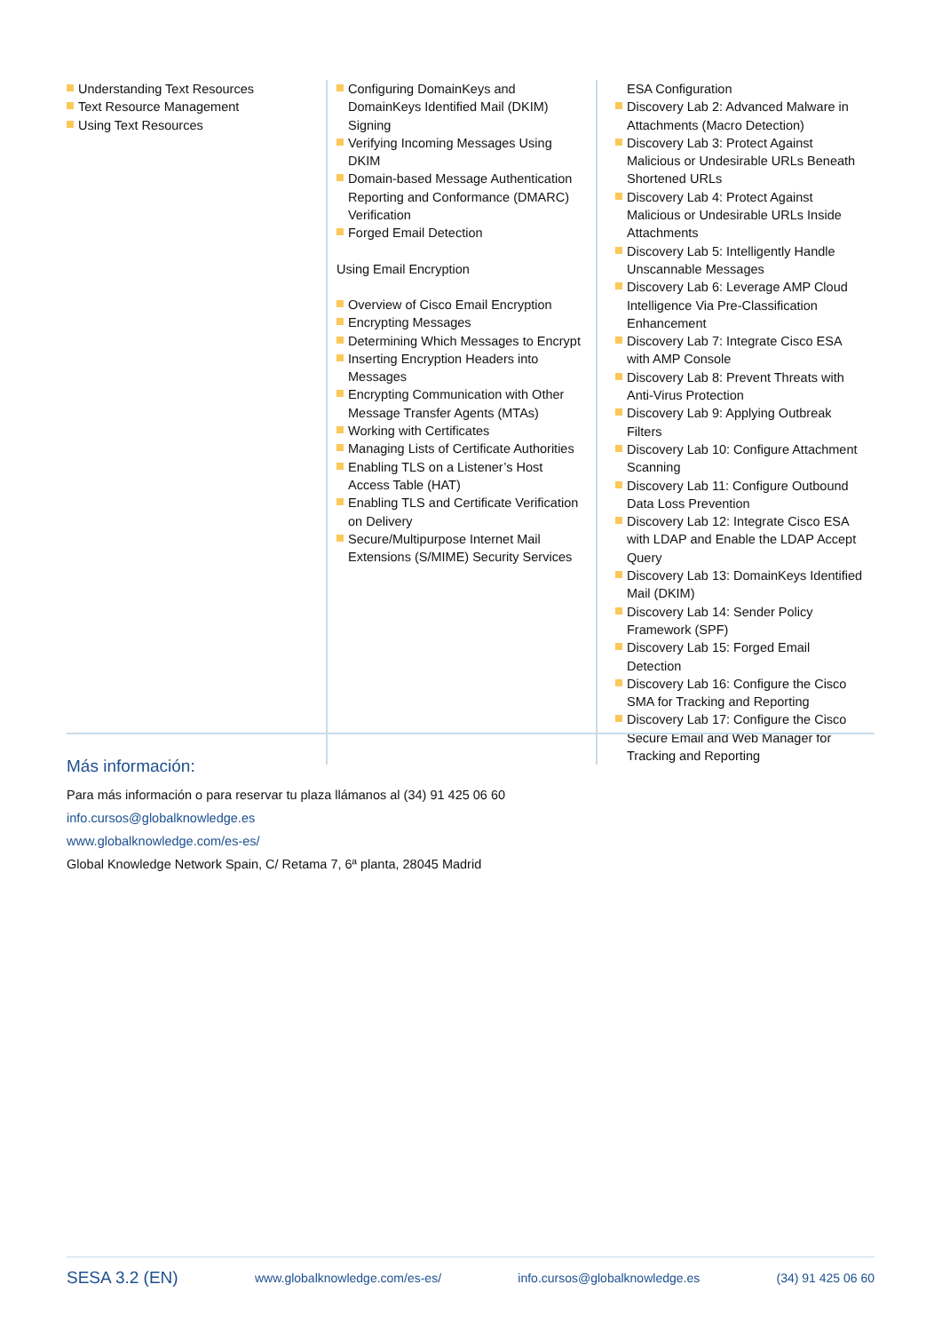Understanding Text Resources
Text Resource Management
Using Text Resources
Configuring DomainKeys and DomainKeys Identified Mail (DKIM) Signing
Verifying Incoming Messages Using DKIM
Domain-based Message Authentication Reporting and Conformance (DMARC) Verification
Forged Email Detection
Using Email Encryption
Overview of Cisco Email Encryption
Encrypting Messages
Determining Which Messages to Encrypt
Inserting Encryption Headers into Messages
Encrypting Communication with Other Message Transfer Agents (MTAs)
Working with Certificates
Managing Lists of Certificate Authorities
Enabling TLS on a Listener’s Host Access Table (HAT)
Enabling TLS and Certificate Verification on Delivery
Secure/Multipurpose Internet Mail Extensions (S/MIME) Security Services
ESA Configuration
Discovery Lab 2: Advanced Malware in Attachments (Macro Detection)
Discovery Lab 3: Protect Against Malicious or Undesirable URLs Beneath Shortened URLs
Discovery Lab 4: Protect Against Malicious or Undesirable URLs Inside Attachments
Discovery Lab 5: Intelligently Handle Unscannable Messages
Discovery Lab 6: Leverage AMP Cloud Intelligence Via Pre-Classification Enhancement
Discovery Lab 7: Integrate Cisco ESA with AMP Console
Discovery Lab 8: Prevent Threats with Anti-Virus Protection
Discovery Lab 9: Applying Outbreak Filters
Discovery Lab 10: Configure Attachment Scanning
Discovery Lab 11: Configure Outbound Data Loss Prevention
Discovery Lab 12: Integrate Cisco ESA with LDAP and Enable the LDAP Accept Query
Discovery Lab 13: DomainKeys Identified Mail (DKIM)
Discovery Lab 14: Sender Policy Framework (SPF)
Discovery Lab 15: Forged Email Detection
Discovery Lab 16: Configure the Cisco SMA for Tracking and Reporting
Discovery Lab 17: Configure the Cisco Secure Email and Web Manager for Tracking and Reporting
Más información:
Para más información o para reservar tu plaza llámanos al (34) 91 425 06 60
info.cursos@globalknowledge.es
www.globalknowledge.com/es-es/
Global Knowledge Network Spain, C/ Retama 7, 6ª planta, 28045 Madrid
SESA 3.2 (EN) www.globalknowledge.com/es-es/ info.cursos@globalknowledge.es (34) 91 425 06 60